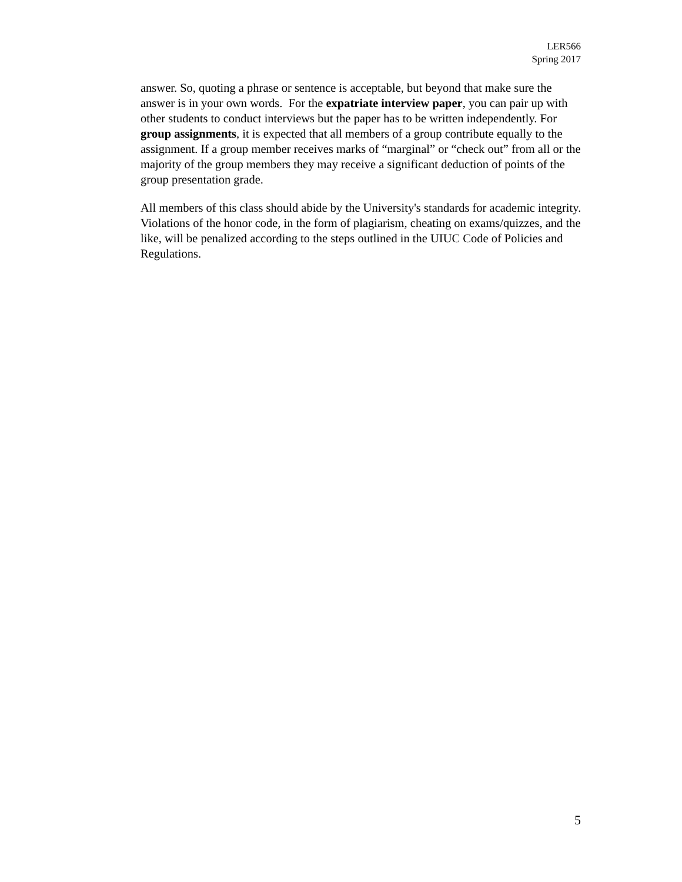LER566
Spring 2017
answer. So, quoting a phrase or sentence is acceptable, but beyond that make sure the answer is in your own words. For the expatriate interview paper, you can pair up with other students to conduct interviews but the paper has to be written independently. For group assignments, it is expected that all members of a group contribute equally to the assignment. If a group member receives marks of “marginal” or “check out” from all or the majority of the group members they may receive a significant deduction of points of the group presentation grade.
All members of this class should abide by the University's standards for academic integrity. Violations of the honor code, in the form of plagiarism, cheating on exams/quizzes, and the like, will be penalized according to the steps outlined in the UIUC Code of Policies and Regulations.
5